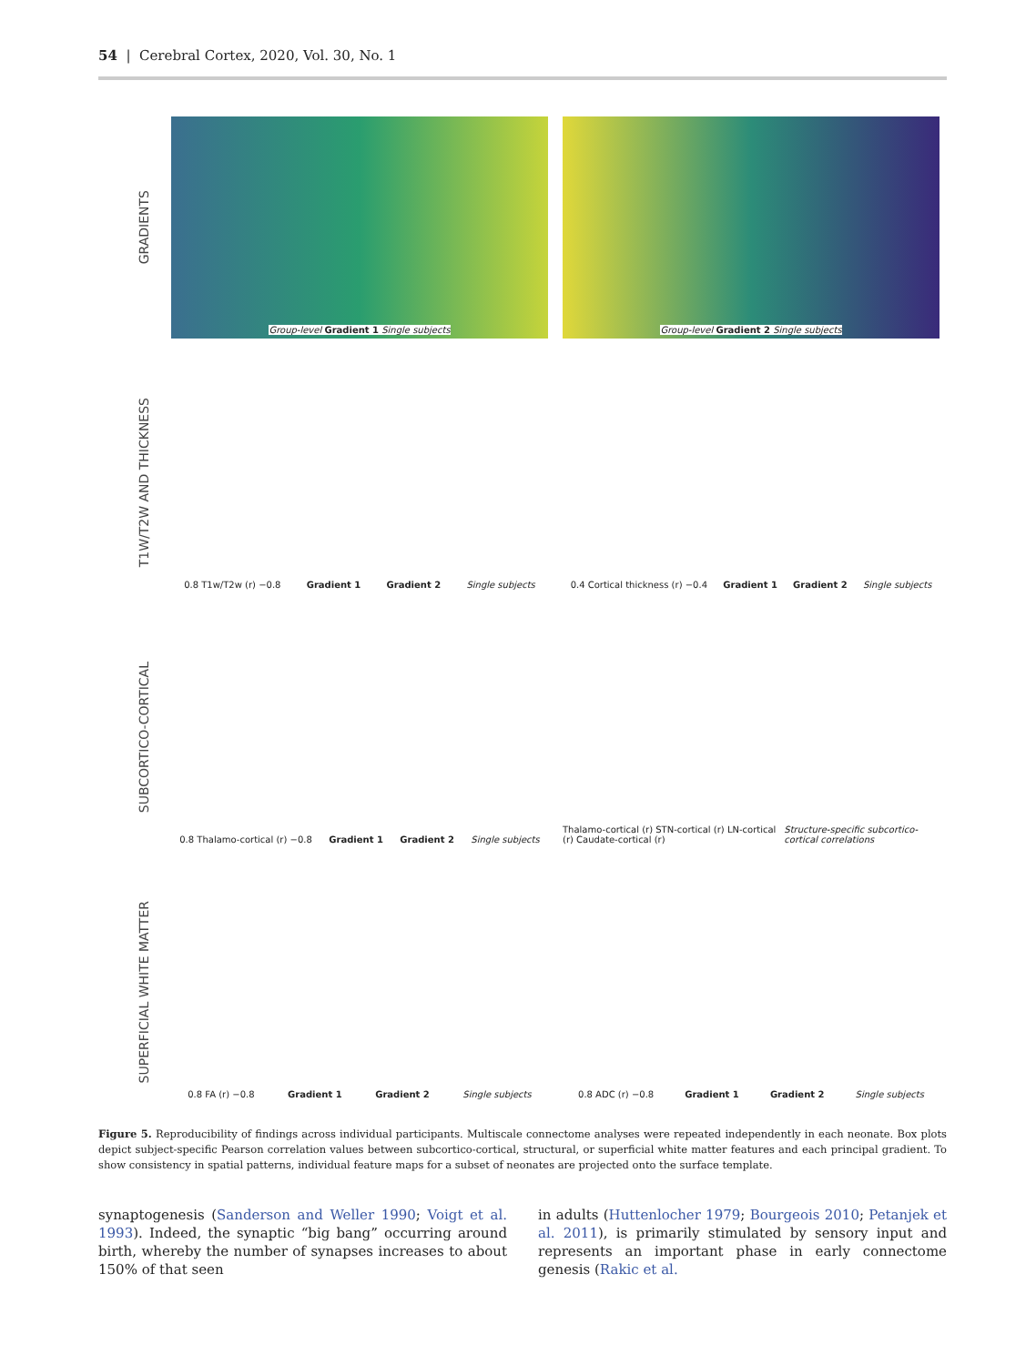54 | Cerebral Cortex, 2020, Vol. 30, No. 1
GRADIENTS
Group-level Gradient 1 Single subjects
Group-level Gradient 2 Single subjects
T1W/T2W AND THICKNESS
0.8 T1w/T2w (r) −0.8 Gradient 1 Gradient 2 Single subjects
0.4 Cortical thickness (r) −0.4 Gradient 1 Gradient 2 Single subjects
SUBCORTICO-CORTICAL
0.8 Thalamo-cortical (r) −0.8 Gradient 1 Gradient 2 Single subjects
Thalamo-cortical (r) STN-cortical (r) LN-cortical (r) Caudate-cortical (r) Structure-specific subcortico-cortical correlations
SUPERFICIAL WHITE MATTER
0.8 FA (r) −0.8 Gradient 1 Gradient 2 Single subjects
0.8 ADC (r) −0.8 Gradient 1 Gradient 2 Single subjects
Figure 5. Reproducibility of findings across individual participants. Multiscale connectome analyses were repeated independently in each neonate. Box plots depict subject-specific Pearson correlation values between subcortico-cortical, structural, or superficial white matter features and each principal gradient. To show consistency in spatial patterns, individual feature maps for a subset of neonates are projected onto the surface template.
synaptogenesis (Sanderson and Weller 1990; Voigt et al. 1993). Indeed, the synaptic “big bang” occurring around birth, whereby the number of synapses increases to about 150% of that seen
in adults (Huttenlocher 1979; Bourgeois 2010; Petanjek et al. 2011), is primarily stimulated by sensory input and represents an important phase in early connectome genesis (Rakic et al.